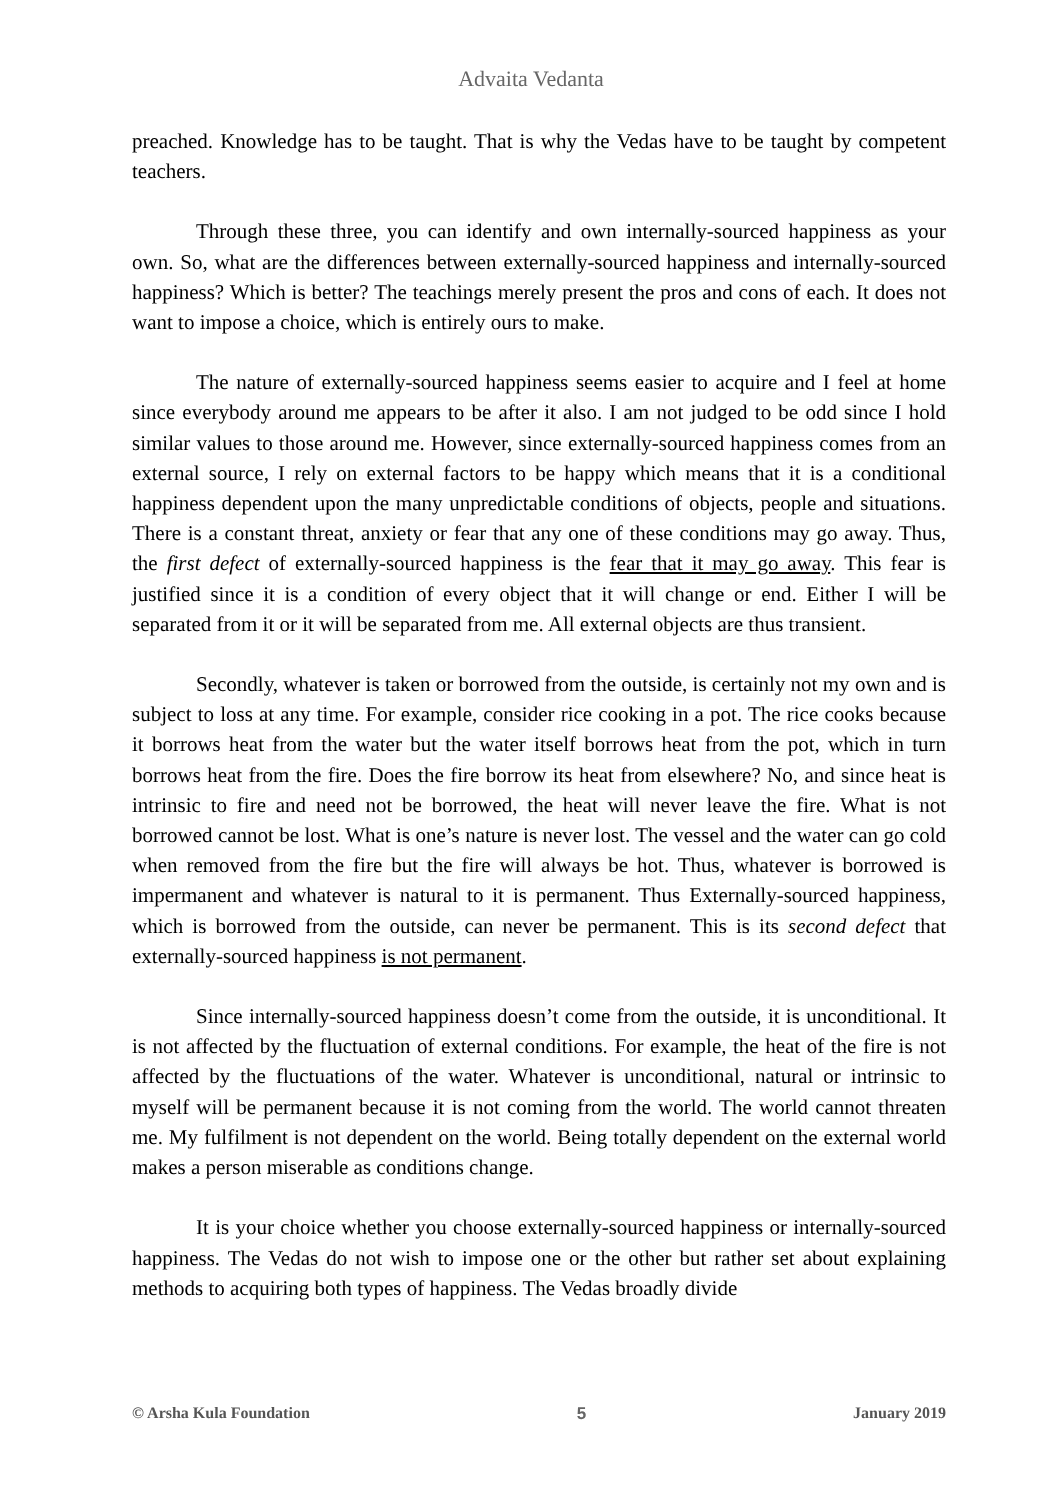Advaita Vedanta
preached. Knowledge has to be taught. That is why the Vedas have to be taught by competent teachers.
Through these three, you can identify and own internally-sourced happiness as your own. So, what are the differences between externally-sourced happiness and internally-sourced happiness? Which is better? The teachings merely present the pros and cons of each. It does not want to impose a choice, which is entirely ours to make.
The nature of externally-sourced happiness seems easier to acquire and I feel at home since everybody around me appears to be after it also. I am not judged to be odd since I hold similar values to those around me. However, since externally-sourced happiness comes from an external source, I rely on external factors to be happy which means that it is a conditional happiness dependent upon the many unpredictable conditions of objects, people and situations. There is a constant threat, anxiety or fear that any one of these conditions may go away. Thus, the first defect of externally-sourced happiness is the fear that it may go away. This fear is justified since it is a condition of every object that it will change or end. Either I will be separated from it or it will be separated from me. All external objects are thus transient.
Secondly, whatever is taken or borrowed from the outside, is certainly not my own and is subject to loss at any time. For example, consider rice cooking in a pot. The rice cooks because it borrows heat from the water but the water itself borrows heat from the pot, which in turn borrows heat from the fire. Does the fire borrow its heat from elsewhere? No, and since heat is intrinsic to fire and need not be borrowed, the heat will never leave the fire. What is not borrowed cannot be lost. What is one’s nature is never lost. The vessel and the water can go cold when removed from the fire but the fire will always be hot. Thus, whatever is borrowed is impermanent and whatever is natural to it is permanent. Thus Externally-sourced happiness, which is borrowed from the outside, can never be permanent. This is its second defect that externally-sourced happiness is not permanent.
Since internally-sourced happiness doesn’t come from the outside, it is unconditional. It is not affected by the fluctuation of external conditions. For example, the heat of the fire is not affected by the fluctuations of the water. Whatever is unconditional, natural or intrinsic to myself will be permanent because it is not coming from the world. The world cannot threaten me. My fulfilment is not dependent on the world. Being totally dependent on the external world makes a person miserable as conditions change.
It is your choice whether you choose externally-sourced happiness or internally-sourced happiness. The Vedas do not wish to impose one or the other but rather set about explaining methods to acquiring both types of happiness. The Vedas broadly divide
© Arsha Kula Foundation 5 January 2019